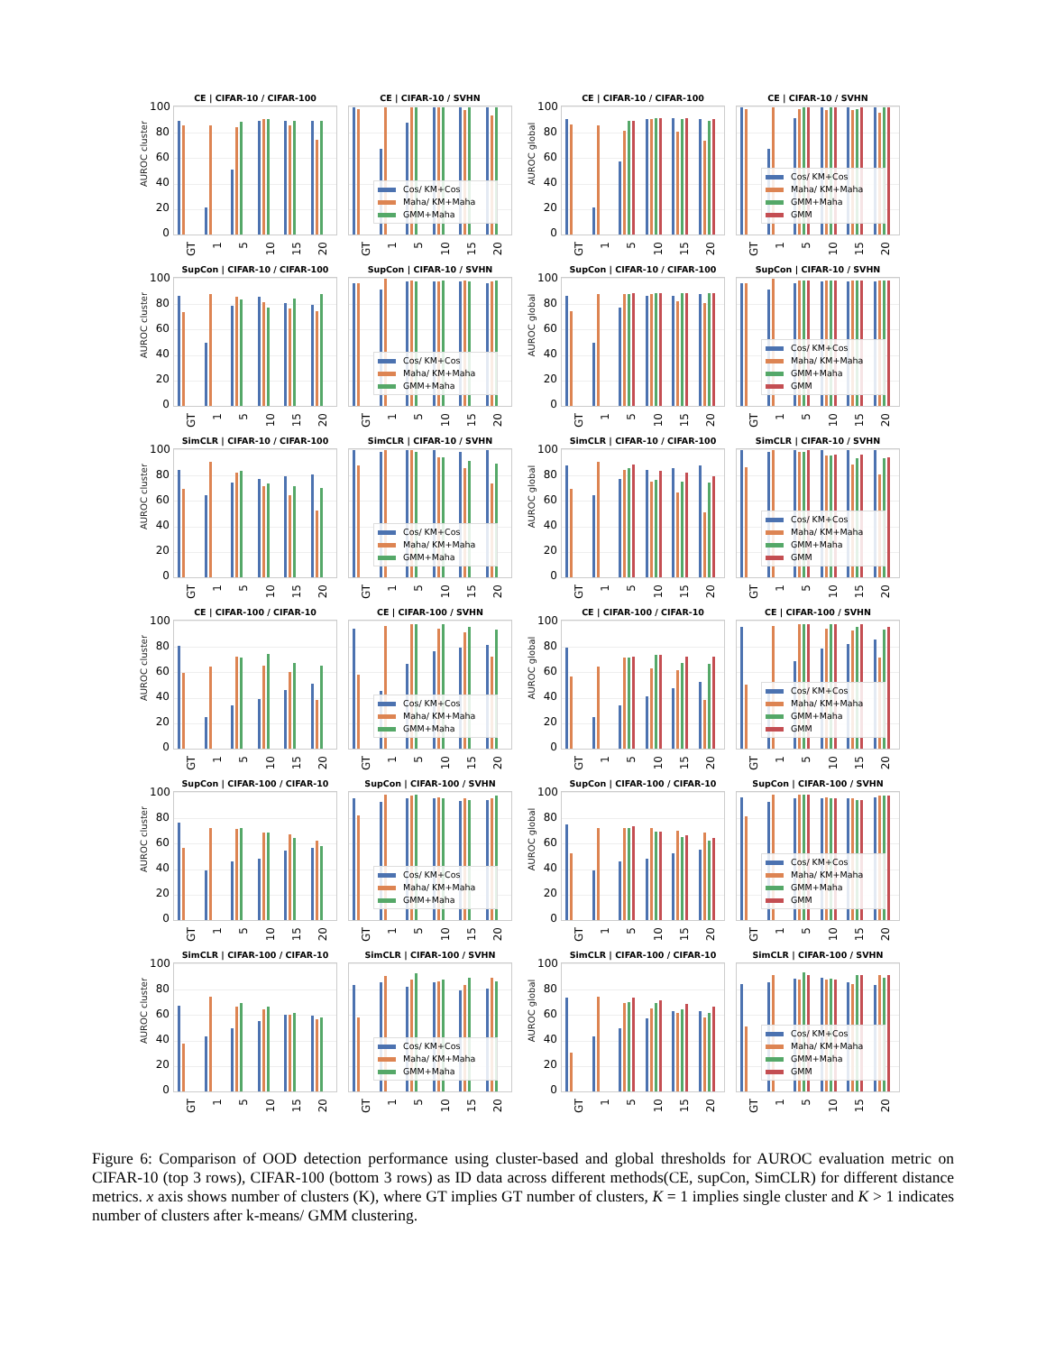AUROC cluster
100
80
60
40
20
0
CE | CIFAR-10 / CIFAR-100
GT 1 5 10 15 20
CE | CIFAR-10 / SVHN
Cos/ KM+Cos
Maha/ KM+Maha
GMM+Maha
GT 1 5 10 15 20
AUROC global
100
80
60
40
20
0
CE | CIFAR-10 / CIFAR-100
GT 1 5 10 15 20
CE | CIFAR-10 / SVHN
Cos/ KM+Cos
Maha/ KM+Maha
GMM+Maha
GMM
GT 1 5 10 15 20
AUROC cluster
100
80
60
40
20
0
SupCon | CIFAR-10 / CIFAR-100
GT 1 5 10 15 20
SupCon | CIFAR-10 / SVHN
Cos/ KM+Cos
Maha/ KM+Maha
GMM+Maha
GT 1 5 10 15 20
AUROC global
100
80
60
40
20
0
SupCon | CIFAR-10 / CIFAR-100
GT 1 5 10 15 20
SupCon | CIFAR-10 / SVHN
Cos/ KM+Cos
Maha/ KM+Maha
GMM+Maha
GMM
GT 1 5 10 15 20
AUROC cluster
100
80
60
40
20
0
SimCLR | CIFAR-10 / CIFAR-100
GT 1 5 10 15 20
SimCLR | CIFAR-10 / SVHN
Cos/ KM+Cos
Maha/ KM+Maha
GMM+Maha
GT 1 5 10 15 20
AUROC global
100
80
60
40
20
0
SimCLR | CIFAR-10 / CIFAR-100
GT 1 5 10 15 20
SimCLR | CIFAR-10 / SVHN
Cos/ KM+Cos
Maha/ KM+Maha
GMM+Maha
GMM
GT 1 5 10 15 20
AUROC cluster
100
80
60
40
20
0
CE | CIFAR-100 / CIFAR-10
GT 1 5 10 15 20
CE | CIFAR-100 / SVHN
Cos/ KM+Cos
Maha/ KM+Maha
GMM+Maha
GT 1 5 10 15 20
AUROC global
100
80
60
40
20
0
CE | CIFAR-100 / CIFAR-10
GT 1 5 10 15 20
CE | CIFAR-100 / SVHN
Cos/ KM+Cos
Maha/ KM+Maha
GMM+Maha
GMM
GT 1 5 10 15 20
AUROC cluster
100
80
60
40
20
0
SupCon | CIFAR-100 / CIFAR-10
GT 1 5 10 15 20
SupCon | CIFAR-100 / SVHN
Cos/ KM+Cos
Maha/ KM+Maha
GMM+Maha
GT 1 5 10 15 20
AUROC global
100
80
60
40
20
0
SupCon | CIFAR-100 / CIFAR-10
GT 1 5 10 15 20
SupCon | CIFAR-100 / SVHN
Cos/ KM+Cos
Maha/ KM+Maha
GMM+Maha
GMM
GT 1 5 10 15 20
AUROC cluster
100
80
60
40
20
0
SimCLR | CIFAR-100 / CIFAR-10
GT 1 5 10 15 20
SimCLR | CIFAR-100 / SVHN
Cos/ KM+Cos
Maha/ KM+Maha
GMM+Maha
GT 1 5 10 15 20
AUROC global
100
80
60
40
20
0
SimCLR | CIFAR-100 / CIFAR-10
GT 1 5 10 15 20
SimCLR | CIFAR-100 / SVHN
Cos/ KM+Cos
Maha/ KM+Maha
GMM+Maha
GMM
GT 1 5 10 15 20
Figure 6: Comparison of OOD detection performance using cluster-based and global thresholds for AUROC evaluation metric on CIFAR-10 (top 3 rows), CIFAR-100 (bottom 3 rows) as ID data across different methods(CE, supCon, SimCLR) for different distance metrics. x axis shows number of clusters (K), where GT implies GT number of clusters, K = 1 implies single cluster and K > 1 indicates number of clusters after k-means/ GMM clustering.